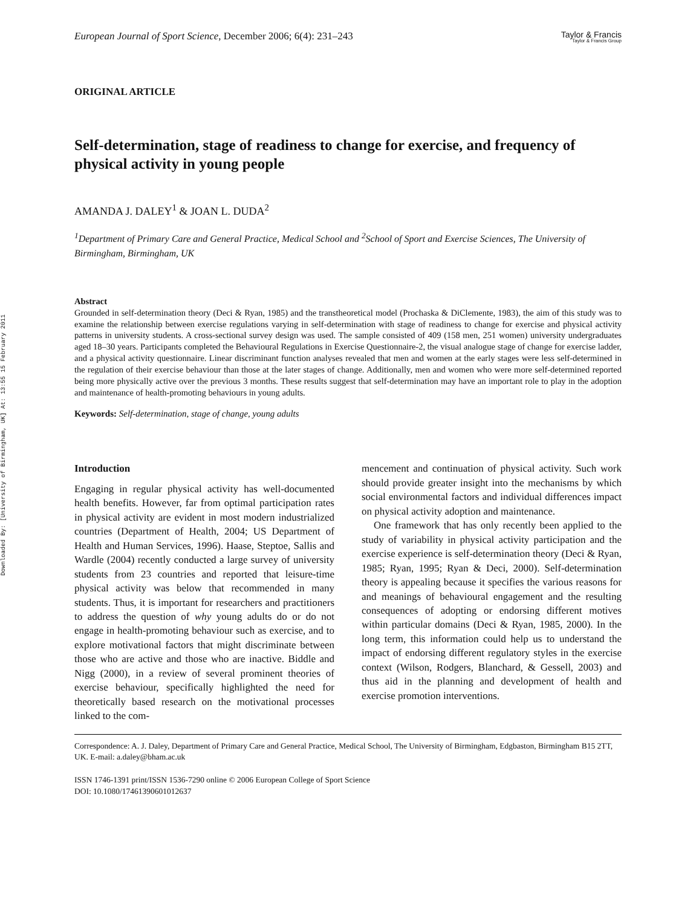Downloaded By: [University of Birmingham, UK] At: 13:55 15 February 2011
European Journal of Sport Science, December 2006; 6(4): 231–243
Taylor & Francis
Taylor & Francis Group
ORIGINAL ARTICLE
Self-determination, stage of readiness to change for exercise, and frequency of physical activity in young people
AMANDA J. DALEY<sup>1</sup> & JOAN L. DUDA<sup>2</sup>
<sup>1</sup> Department of Primary Care and General Practice, Medical School and <sup>2</sup>School of Sport and Exercise Sciences, The University of Birmingham, Birmingham, UK
Abstract
Grounded in self-determination theory (Deci & Ryan, 1985) and the transtheoretical model (Prochaska & DiClemente, 1983), the aim of this study was to examine the relationship between exercise regulations varying in self-determination with stage of readiness to change for exercise and physical activity patterns in university students. A cross-sectional survey design was used. The sample consisted of 409 (158 men, 251 women) university undergraduates aged 18–30 years. Participants completed the Behavioural Regulations in Exercise Questionnaire-2, the visual analogue stage of change for exercise ladder, and a physical activity questionnaire. Linear discriminant function analyses revealed that men and women at the early stages were less self-determined in the regulation of their exercise behaviour than those at the later stages of change. Additionally, men and women who were more self-determined reported being more physically active over the previous 3 months. These results suggest that self-determination may have an important role to play in the adoption and maintenance of health-promoting behaviours in young adults.
Keywords: Self-determination, stage of change, young adults
Introduction
Engaging in regular physical activity has well-documented health benefits. However, far from optimal participation rates in physical activity are evident in most modern industrialized countries (Department of Health, 2004; US Department of Health and Human Services, 1996). Haase, Steptoe, Sallis and Wardle (2004) recently conducted a large survey of university students from 23 countries and reported that leisure-time physical activity was below that recommended in many students. Thus, it is important for researchers and practitioners to address the question of why young adults do or do not engage in health-promoting behaviour such as exercise, and to explore motivational factors that might discriminate between those who are active and those who are inactive. Biddle and Nigg (2000), in a review of several prominent theories of exercise behaviour, specifically highlighted the need for theoretically based research on the motivational processes linked to the com-
mencement and continuation of physical activity. Such work should provide greater insight into the mechanisms by which social environmental factors and individual differences impact on physical activity adoption and maintenance.
One framework that has only recently been applied to the study of variability in physical activity participation and the exercise experience is self-determination theory (Deci & Ryan, 1985; Ryan, 1995; Ryan & Deci, 2000). Self-determination theory is appealing because it specifies the various reasons for and meanings of behavioural engagement and the resulting consequences of adopting or endorsing different motives within particular domains (Deci & Ryan, 1985, 2000). In the long term, this information could help us to understand the impact of endorsing different regulatory styles in the exercise context (Wilson, Rodgers, Blanchard, & Gessell, 2003) and thus aid in the planning and development of health and exercise promotion interventions.
Correspondence: A. J. Daley, Department of Primary Care and General Practice, Medical School, The University of Birmingham, Edgbaston, Birmingham B15 2TT, UK. E-mail: a.daley@bham.ac.uk
ISSN 1746-1391 print/ISSN 1536-7290 online © 2006 European College of Sport Science
DOI: 10.1080/17461390601012637